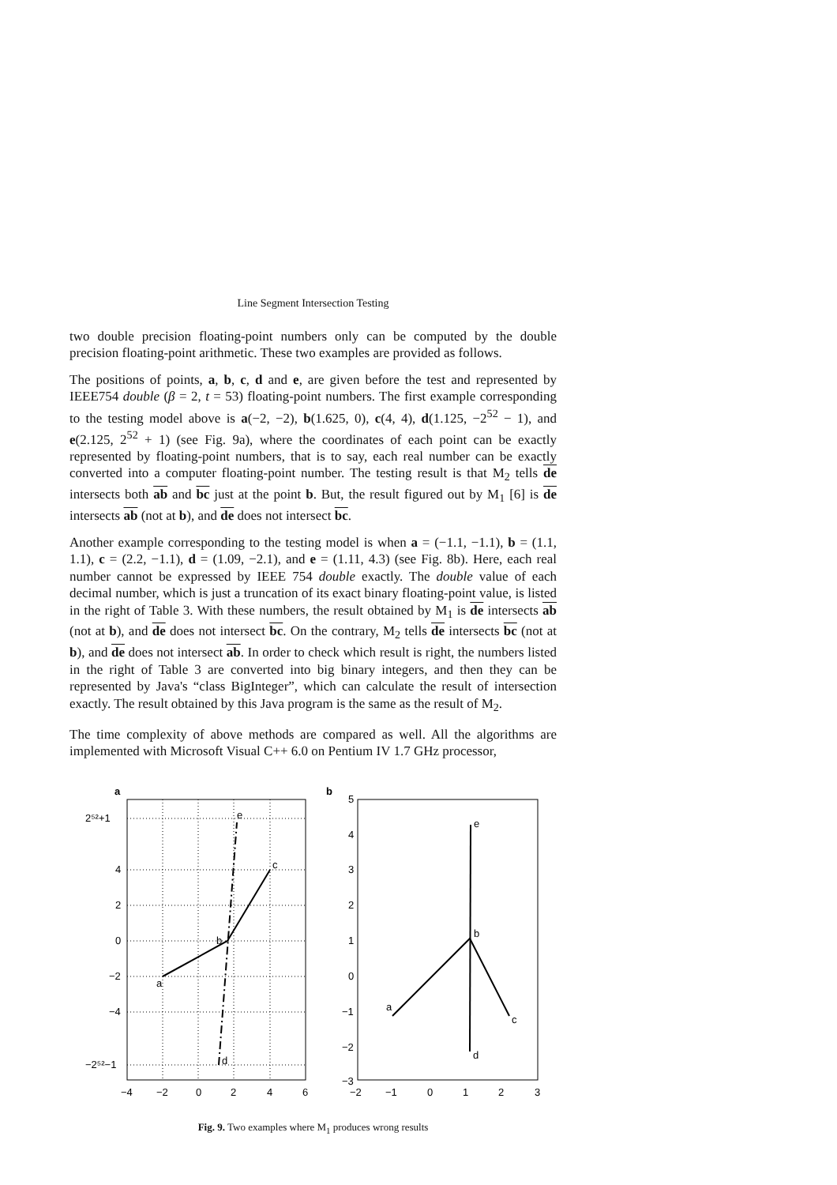Line Segment Intersection Testing
two double precision floating-point numbers only can be computed by the double precision floating-point arithmetic. These two examples are provided as follows.
The positions of points, a, b, c, d and e, are given before the test and represented by IEEE754 double (β = 2, t = 53) floating-point numbers. The first example corresponding to the testing model above is a(−2, −2), b(1.625, 0), c(4, 4), d(1.125, −2<sup>52</sup> − 1), and e(2.125, 2<sup>52</sup> + 1) (see Fig. 9a), where the coordinates of each point can be exactly represented by floating-point numbers, that is to say, each real number can be exactly converted into a computer floating-point number. The testing result is that M<sub>2</sub> tells de intersects both ab and bc just at the point b. But, the result figured out by M<sub>1</sub> [6] is de intersects ab (not at b), and de does not intersect bc.
Another example corresponding to the testing model is when a = (−1.1, −1.1), b = (1.1, 1.1), c = (2.2, −1.1), d = (1.09, −2.1), and e = (1.11, 4.3) (see Fig. 8b). Here, each real number cannot be expressed by IEEE 754 double exactly. The double value of each decimal number, which is just a truncation of its exact binary floating-point value, is listed in the right of Table 3. With these numbers, the result obtained by M<sub>1</sub> is de intersects ab (not at b), and de does not intersect bc. On the contrary, M<sub>2</sub> tells de intersects bc (not at b), and de does not intersect ab. In order to check which result is right, the numbers listed in the right of Table 3 are converted into big binary integers, and then they can be represented by Java's “class BigInteger”, which can calculate the result of intersection exactly. The result obtained by this Java program is the same as the result of M<sub>2</sub>.
The time complexity of above methods are compared as well. All the algorithms are implemented with Microsoft Visual C++ 6.0 on Pentium IV 1.7 GHz processor,
a
a
b
c
d
e
2⁵²+1
4
2
0
−2
−4
−2⁵²−1
−4
−2
0
2
4
6
b
5
4
3
2
1
0
−1
−2
−3
−2
−1
0
1
2
3
a
b
c
d
e
Fig. 9. Two examples where M<sub>1</sub> produces wrong results